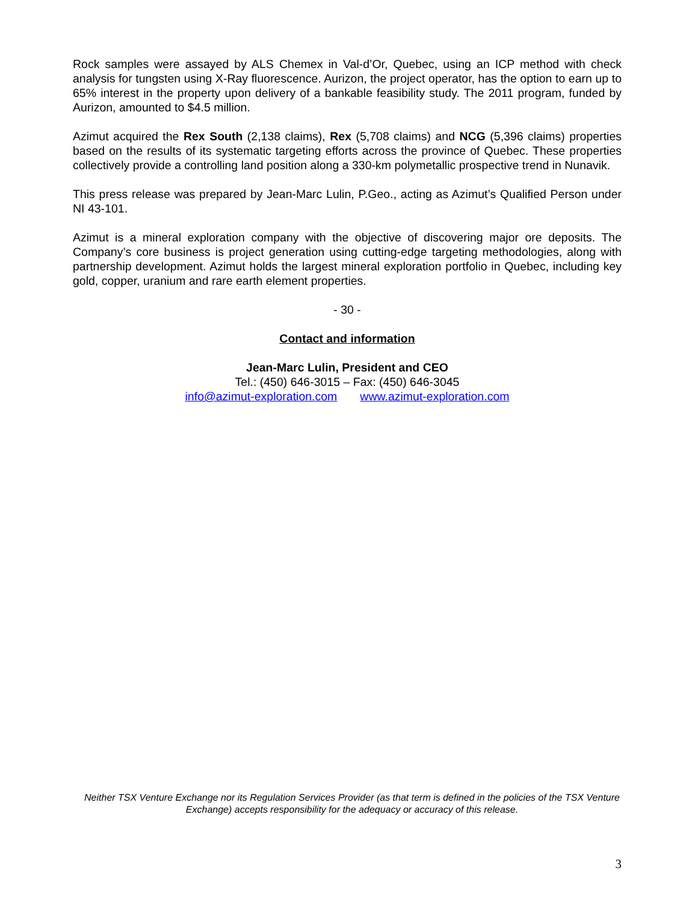Rock samples were assayed by ALS Chemex in Val-d’Or, Quebec, using an ICP method with check analysis for tungsten using X-Ray fluorescence. Aurizon, the project operator, has the option to earn up to 65% interest in the property upon delivery of a bankable feasibility study. The 2011 program, funded by Aurizon, amounted to $4.5 million.
Azimut acquired the Rex South (2,138 claims), Rex (5,708 claims) and NCG (5,396 claims) properties based on the results of its systematic targeting efforts across the province of Quebec. These properties collectively provide a controlling land position along a 330-km polymetallic prospective trend in Nunavik.
This press release was prepared by Jean-Marc Lulin, P.Geo., acting as Azimut’s Qualified Person under NI 43-101.
Azimut is a mineral exploration company with the objective of discovering major ore deposits. The Company’s core business is project generation using cutting-edge targeting methodologies, along with partnership development. Azimut holds the largest mineral exploration portfolio in Quebec, including key gold, copper, uranium and rare earth element properties.
- 30 -
Contact and information
Jean-Marc Lulin, President and CEO
Tel.: (450) 646-3015 – Fax: (450) 646-3045
info@azimut-exploration.com www.azimut-exploration.com
Neither TSX Venture Exchange nor its Regulation Services Provider (as that term is defined in the policies of the TSX Venture Exchange) accepts responsibility for the adequacy or accuracy of this release.
3